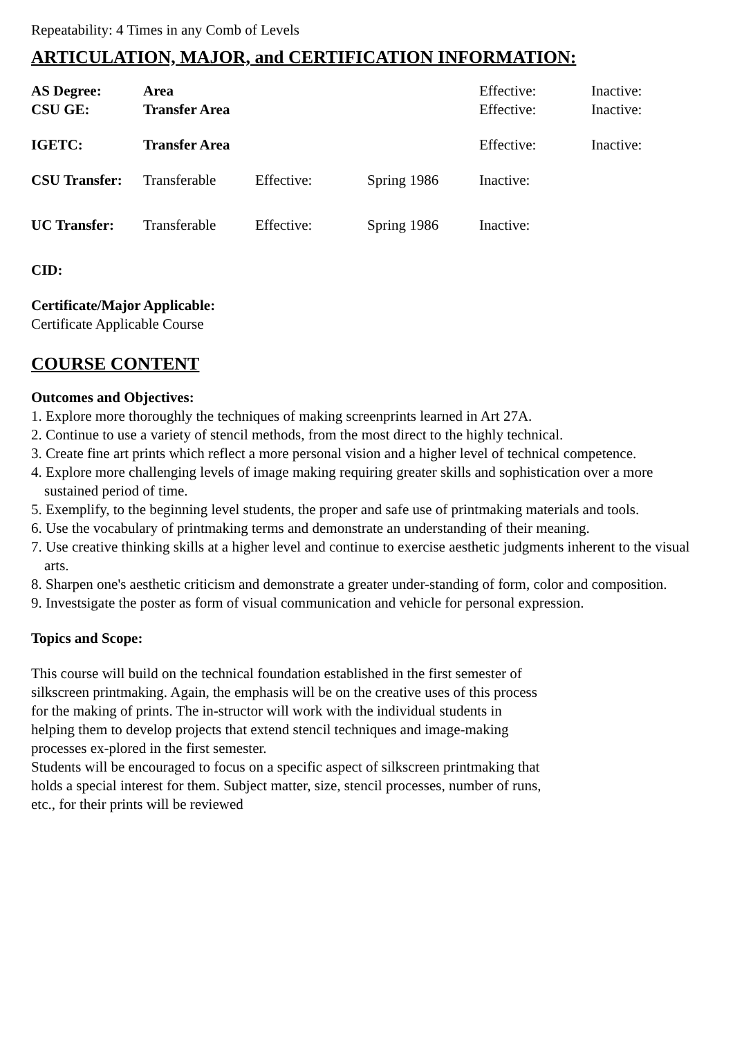Repeatability: 4 Times in any Comb of Levels
ARTICULATION, MAJOR, and CERTIFICATION INFORMATION:
| AS Degree: | Area | | | Effective: | Inactive: |
| CSU GE: | Transfer Area | | | Effective: | Inactive: |
| IGETC: | Transfer Area | | | Effective: | Inactive: |
| CSU Transfer: | Transferable | Effective: | Spring 1986 | Inactive: | |
| UC Transfer: | Transferable | Effective: | Spring 1986 | Inactive: | |
CID:
Certificate/Major Applicable:
Certificate Applicable Course
COURSE CONTENT
Outcomes and Objectives:
1. Explore more thoroughly the techniques of making screenprints learned in Art 27A.
2. Continue to use a variety of stencil methods, from the most direct to the highly technical.
3. Create fine art prints which reflect a more personal vision and a higher level of technical competence.
4. Explore more challenging levels of image making requiring greater skills and sophistication over a more sustained period of time.
5. Exemplify, to the beginning level students, the proper and safe use of printmaking materials and tools.
6. Use the vocabulary of printmaking terms and demonstrate an understanding of their meaning.
7. Use creative thinking skills at a higher level and continue to exercise aesthetic judgments inherent to the visual arts.
8. Sharpen one's aesthetic criticism and demonstrate a greater under-standing of form, color and composition.
9. Investsigate the poster as form of visual communication and vehicle for personal expression.
Topics and Scope:
This course will build on the technical foundation established in the first semester of silkscreen printmaking. Again, the emphasis will be on the creative uses of this process for the making of prints. The in-structor will work with the individual students in helping them to develop projects that extend stencil techniques and image-making processes ex-plored in the first semester.
Students will be encouraged to focus on a specific aspect of silkscreen printmaking that holds a special interest for them. Subject matter, size, stencil processes, number of runs, etc., for their prints will be reviewed